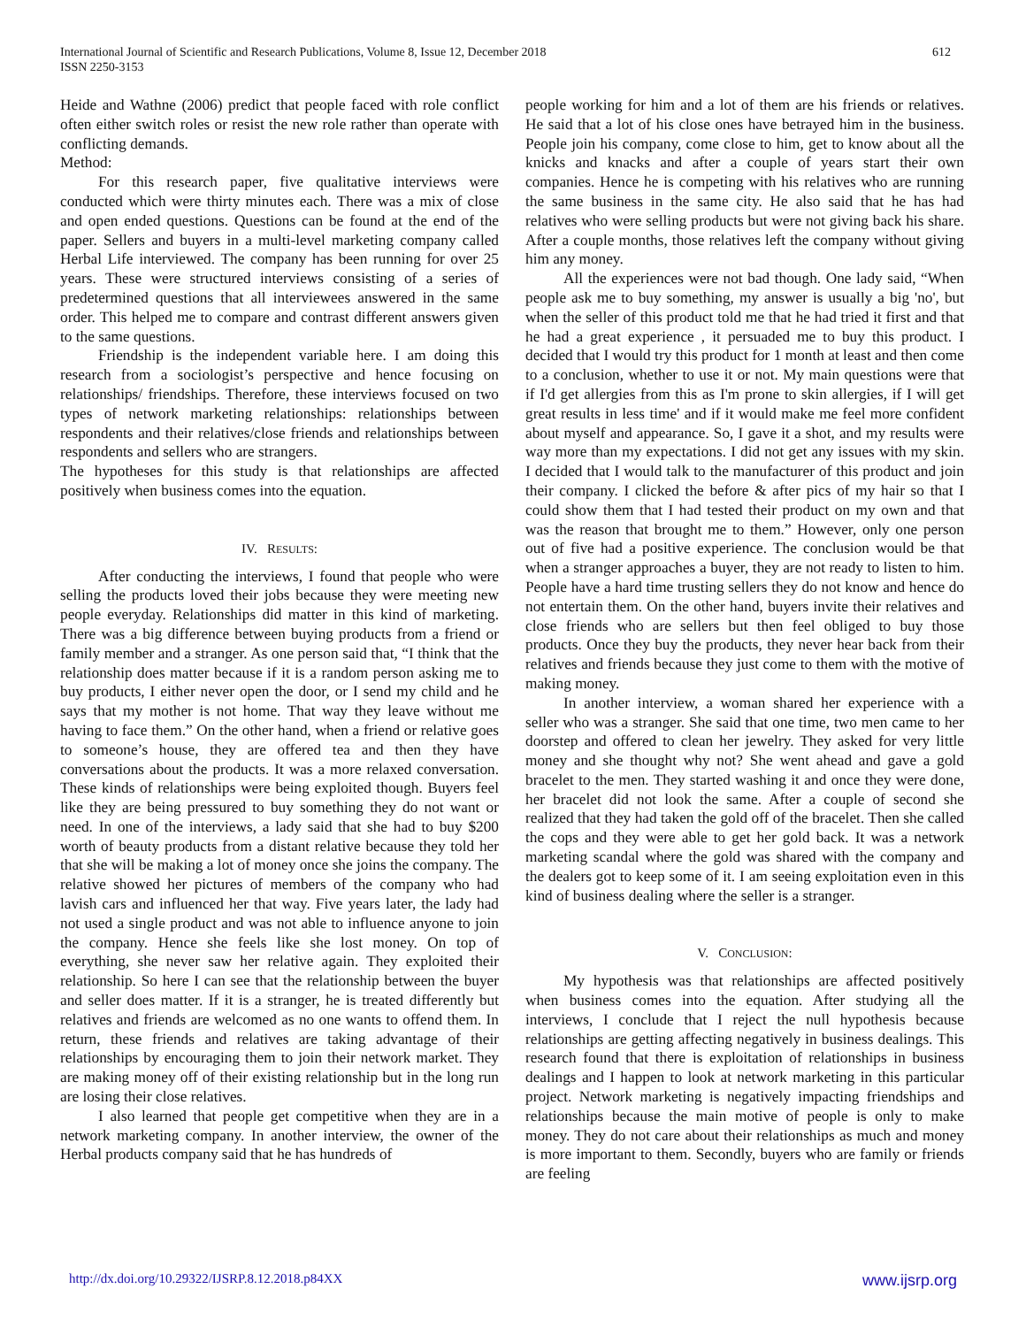International Journal of Scientific and Research Publications, Volume 8, Issue 12, December 2018
ISSN 2250-3153
612
Heide and Wathne (2006) predict that people faced with role conflict often either switch roles or resist the new role rather than operate with conflicting demands.
Method:
For this research paper, five qualitative interviews were conducted which were thirty minutes each. There was a mix of close and open ended questions. Questions can be found at the end of the paper. Sellers and buyers in a multi-level marketing company called Herbal Life interviewed. The company has been running for over 25 years. These were structured interviews consisting of a series of predetermined questions that all interviewees answered in the same order. This helped me to compare and contrast different answers given to the same questions.
Friendship is the independent variable here. I am doing this research from a sociologist’s perspective and hence focusing on relationships/ friendships. Therefore, these interviews focused on two types of network marketing relationships: relationships between respondents and their relatives/close friends and relationships between respondents and sellers who are strangers.
The hypotheses for this study is that relationships are affected positively when business comes into the equation.
IV. RESULTS:
After conducting the interviews, I found that people who were selling the products loved their jobs because they were meeting new people everyday. Relationships did matter in this kind of marketing. There was a big difference between buying products from a friend or family member and a stranger. As one person said that, “I think that the relationship does matter because if it is a random person asking me to buy products, I either never open the door, or I send my child and he says that my mother is not home. That way they leave without me having to face them.” On the other hand, when a friend or relative goes to someone’s house, they are offered tea and then they have conversations about the products. It was a more relaxed conversation. These kinds of relationships were being exploited though. Buyers feel like they are being pressured to buy something they do not want or need. In one of the interviews, a lady said that she had to buy $200 worth of beauty products from a distant relative because they told her that she will be making a lot of money once she joins the company. The relative showed her pictures of members of the company who had lavish cars and influenced her that way. Five years later, the lady had not used a single product and was not able to influence anyone to join the company. Hence she feels like she lost money. On top of everything, she never saw her relative again. They exploited their relationship. So here I can see that the relationship between the buyer and seller does matter. If it is a stranger, he is treated differently but relatives and friends are welcomed as no one wants to offend them. In return, these friends and relatives are taking advantage of their relationships by encouraging them to join their network market. They are making money off of their existing relationship but in the long run are losing their close relatives.
I also learned that people get competitive when they are in a network marketing company. In another interview, the owner of the Herbal products company said that he has hundreds of
people working for him and a lot of them are his friends or relatives. He said that a lot of his close ones have betrayed him in the business. People join his company, come close to him, get to know about all the knicks and knacks and after a couple of years start their own companies. Hence he is competing with his relatives who are running the same business in the same city. He also said that he has had relatives who were selling products but were not giving back his share. After a couple months, those relatives left the company without giving him any money.
All the experiences were not bad though. One lady said, “When people ask me to buy something, my answer is usually a big 'no', but when the seller of this product told me that he had tried it first and that he had a great experience , it persuaded me to buy this product. I decided that I would try this product for 1 month at least and then come to a conclusion, whether to use it or not. My main questions were that if I'd get allergies from this as I'm prone to skin allergies, if I will get great results in less time' and if it would make me feel more confident about myself and appearance. So, I gave it a shot, and my results were way more than my expectations. I did not get any issues with my skin. I decided that I would talk to the manufacturer of this product and join their company. I clicked the before & after pics of my hair so that I could show them that I had tested their product on my own and that was the reason that brought me to them.” However, only one person out of five had a positive experience. The conclusion would be that when a stranger approaches a buyer, they are not ready to listen to him. People have a hard time trusting sellers they do not know and hence do not entertain them. On the other hand, buyers invite their relatives and close friends who are sellers but then feel obliged to buy those products. Once they buy the products, they never hear back from their relatives and friends because they just come to them with the motive of making money.
In another interview, a woman shared her experience with a seller who was a stranger. She said that one time, two men came to her doorstep and offered to clean her jewelry. They asked for very little money and she thought why not? She went ahead and gave a gold bracelet to the men. They started washing it and once they were done, her bracelet did not look the same. After a couple of second she realized that they had taken the gold off of the bracelet. Then she called the cops and they were able to get her gold back. It was a network marketing scandal where the gold was shared with the company and the dealers got to keep some of it. I am seeing exploitation even in this kind of business dealing where the seller is a stranger.
V. CONCLUSION:
My hypothesis was that relationships are affected positively when business comes into the equation. After studying all the interviews, I conclude that I reject the null hypothesis because relationships are getting affecting negatively in business dealings. This research found that there is exploitation of relationships in business dealings and I happen to look at network marketing in this particular project. Network marketing is negatively impacting friendships and relationships because the main motive of people is only to make money. They do not care about their relationships as much and money is more important to them. Secondly, buyers who are family or friends are feeling
http://dx.doi.org/10.29322/IJSRP.8.12.2018.p84XX www.ijsrp.org